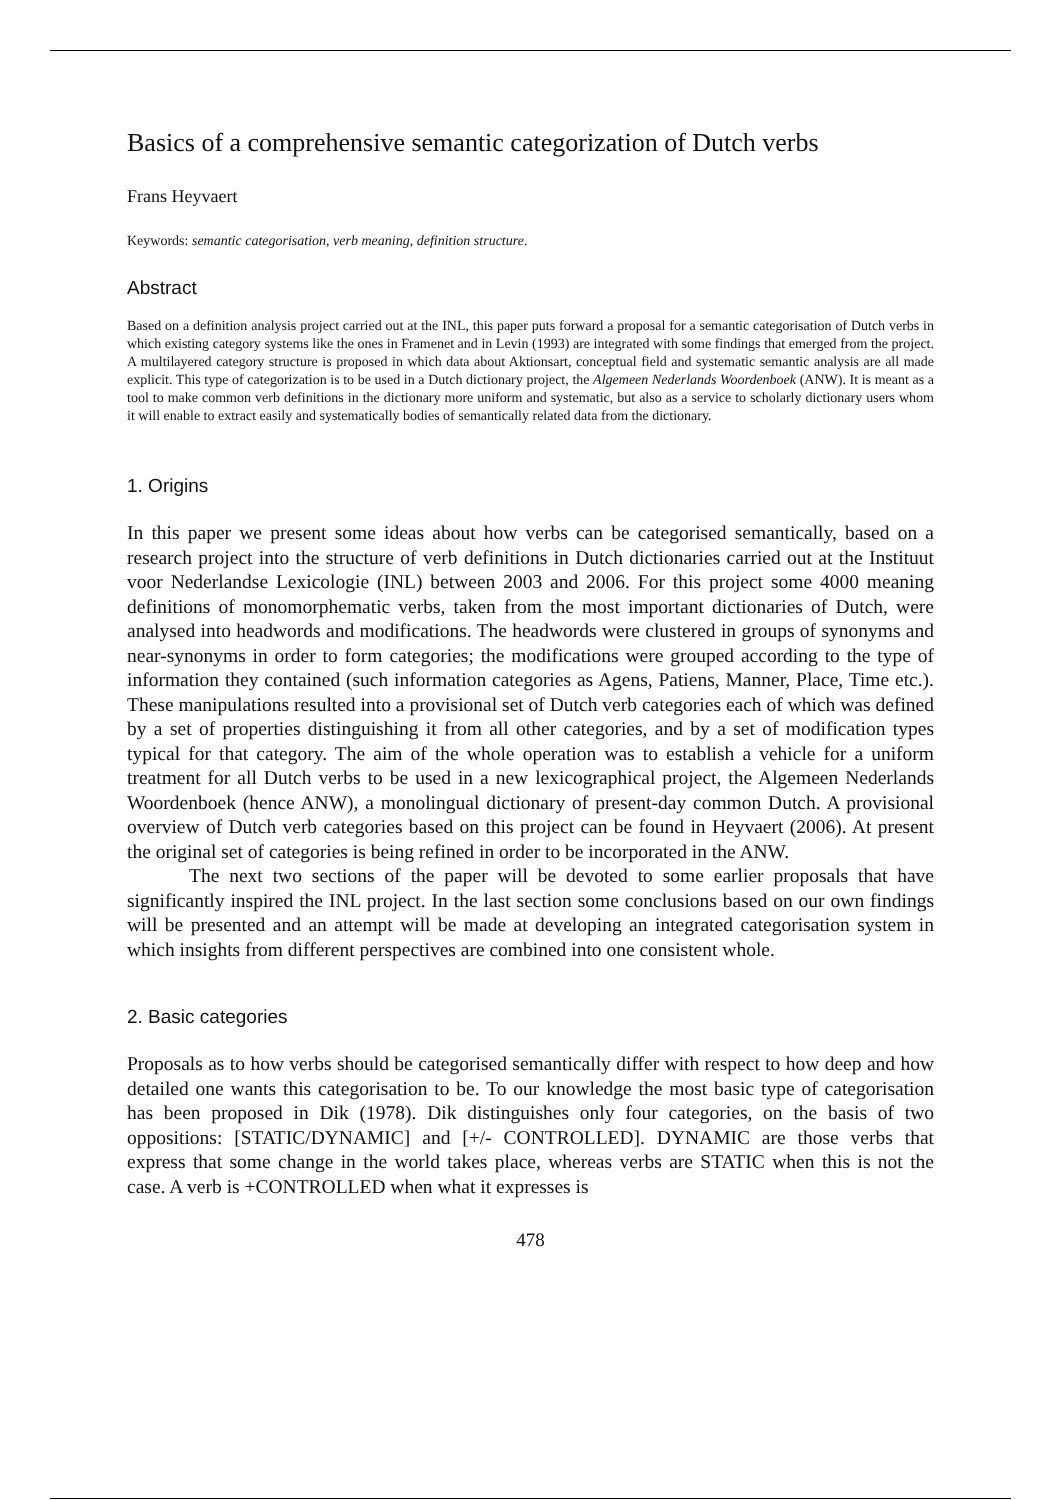Basics of a comprehensive semantic categorization of Dutch verbs
Frans Heyvaert
Keywords: semantic categorisation, verb meaning, definition structure.
Abstract
Based on a definition analysis project carried out at the INL, this paper puts forward a proposal for a semantic categorisation of Dutch verbs in which existing category systems like the ones in Framenet and in Levin (1993) are integrated with some findings that emerged from the project. A multilayered category structure is proposed in which data about Aktionsart, conceptual field and systematic semantic analysis are all made explicit. This type of categorization is to be used in a Dutch dictionary project, the Algemeen Nederlands Woordenboek (ANW). It is meant as a tool to make common verb definitions in the dictionary more uniform and systematic, but also as a service to scholarly dictionary users whom it will enable to extract easily and systematically bodies of semantically related data from the dictionary.
1. Origins
In this paper we present some ideas about how verbs can be categorised semantically, based on a research project into the structure of verb definitions in Dutch dictionaries carried out at the Instituut voor Nederlandse Lexicologie (INL) between 2003 and 2006. For this project some 4000 meaning definitions of monomorphematic verbs, taken from the most important dictionaries of Dutch, were analysed into headwords and modifications. The headwords were clustered in groups of synonyms and near-synonyms in order to form categories; the modifications were grouped according to the type of information they contained (such information categories as Agens, Patiens, Manner, Place, Time etc.). These manipulations resulted into a provisional set of Dutch verb categories each of which was defined by a set of properties distinguishing it from all other categories, and by a set of modification types typical for that category. The aim of the whole operation was to establish a vehicle for a uniform treatment for all Dutch verbs to be used in a new lexicographical project, the Algemeen Nederlands Woordenboek (hence ANW), a monolingual dictionary of present-day common Dutch. A provisional overview of Dutch verb categories based on this project can be found in Heyvaert (2006). At present the original set of categories is being refined in order to be incorporated in the ANW.
The next two sections of the paper will be devoted to some earlier proposals that have significantly inspired the INL project. In the last section some conclusions based on our own findings will be presented and an attempt will be made at developing an integrated categorisation system in which insights from different perspectives are combined into one consistent whole.
2. Basic categories
Proposals as to how verbs should be categorised semantically differ with respect to how deep and how detailed one wants this categorisation to be. To our knowledge the most basic type of categorisation has been proposed in Dik (1978). Dik distinguishes only four categories, on the basis of two oppositions: [STATIC/DYNAMIC] and [+/- CONTROLLED]. DYNAMIC are those verbs that express that some change in the world takes place, whereas verbs are STATIC when this is not the case. A verb is +CONTROLLED when what it expresses is
478